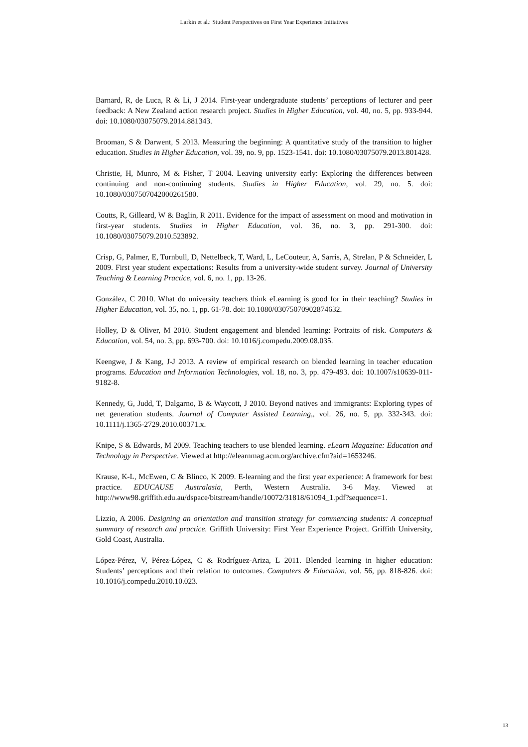Larkin et al.: Student Perspectives on First Year Experience Initiatives
Barnard, R, de Luca, R & Li, J 2014. First-year undergraduate students’ perceptions of lecturer and peer feedback: A New Zealand action research project. Studies in Higher Education, vol. 40, no. 5, pp. 933-944. doi: 10.1080/03075079.2014.881343.
Brooman, S & Darwent, S 2013. Measuring the beginning: A quantitative study of the transition to higher education. Studies in Higher Education, vol. 39, no. 9, pp. 1523-1541. doi: 10.1080/03075079.2013.801428.
Christie, H, Munro, M & Fisher, T 2004. Leaving university early: Exploring the differences between continuing and non-continuing students. Studies in Higher Education, vol. 29, no. 5. doi: 10.1080/0307507042000261580.
Coutts, R, Gilleard, W & Baglin, R 2011. Evidence for the impact of assessment on mood and motivation in first-year students. Studies in Higher Education, vol. 36, no. 3, pp. 291-300. doi: 10.1080/03075079.2010.523892.
Crisp, G, Palmer, E, Turnbull, D, Nettelbeck, T, Ward, L, LeCouteur, A, Sarris, A, Strelan, P & Schneider, L 2009. First year student expectations: Results from a university-wide student survey. Journal of University Teaching & Learning Practice, vol. 6, no. 1, pp. 13-26.
González, C 2010. What do university teachers think eLearning is good for in their teaching? Studies in Higher Education, vol. 35, no. 1, pp. 61-78. doi: 10.1080/03075070902874632.
Holley, D & Oliver, M 2010. Student engagement and blended learning: Portraits of risk. Computers & Education, vol. 54, no. 3, pp. 693-700. doi: 10.1016/j.compedu.2009.08.035.
Keengwe, J & Kang, J-J 2013. A review of empirical research on blended learning in teacher education programs. Education and Information Technologies, vol. 18, no. 3, pp. 479-493. doi: 10.1007/s10639-011-9182-8.
Kennedy, G, Judd, T, Dalgarno, B & Waycott, J 2010. Beyond natives and immigrants: Exploring types of net generation students. Journal of Computer Assisted Learning,, vol. 26, no. 5, pp. 332-343. doi: 10.1111/j.1365-2729.2010.00371.x.
Knipe, S & Edwards, M 2009. Teaching teachers to use blended learning. eLearn Magazine: Education and Technology in Perspective. Viewed at http://elearnmag.acm.org/archive.cfm?aid=1653246.
Krause, K-L, McEwen, C & Blinco, K 2009. E-learning and the first year experience: A framework for best practice. EDUCAUSE Australasia, Perth, Western Australia. 3-6 May. Viewed at http://www98.griffith.edu.au/dspace/bitstream/handle/10072/31818/61094_1.pdf?sequence=1.
Lizzio, A 2006. Designing an orientation and transition strategy for commencing students: A conceptual summary of research and practice. Griffith University: First Year Experience Project. Griffith University, Gold Coast, Australia.
López-Pérez, V, Pérez-López, C & Rodríguez-Ariza, L 2011. Blended learning in higher education: Students’ perceptions and their relation to outcomes. Computers & Education, vol. 56, pp. 818-826. doi: 10.1016/j.compedu.2010.10.023.
13